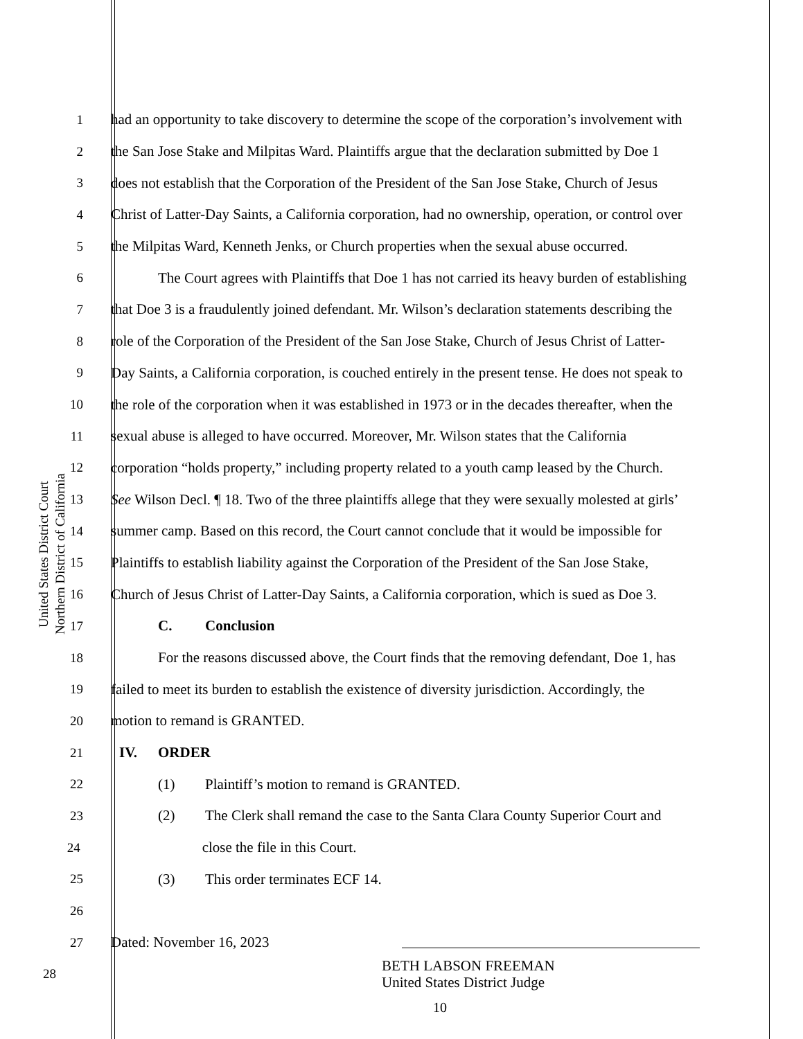United States District Court
Northern District of California
1 had an opportunity to take discovery to determine the scope of the corporation’s involvement with
2 the San Jose Stake and Milpitas Ward. Plaintiffs argue that the declaration submitted by Doe 1
3 does not establish that the Corporation of the President of the San Jose Stake, Church of Jesus
4 Christ of Latter-Day Saints, a California corporation, had no ownership, operation, or control over
5 the Milpitas Ward, Kenneth Jenks, or Church properties when the sexual abuse occurred.
6 The Court agrees with Plaintiffs that Doe 1 has not carried its heavy burden of establishing
7 that Doe 3 is a fraudulently joined defendant. Mr. Wilson’s declaration statements describing the
8 role of the Corporation of the President of the San Jose Stake, Church of Jesus Christ of Latter-
9 Day Saints, a California corporation, is couched entirely in the present tense. He does not speak to
10 the role of the corporation when it was established in 1973 or in the decades thereafter, when the
11 sexual abuse is alleged to have occurred. Moreover, Mr. Wilson states that the California
12 corporation “holds property,” including property related to a youth camp leased by the Church.
13 See Wilson Decl. ¶ 18. Two of the three plaintiffs allege that they were sexually molested at girls’
14 summer camp. Based on this record, the Court cannot conclude that it would be impossible for
15 Plaintiffs to establish liability against the Corporation of the President of the San Jose Stake,
16 Church of Jesus Christ of Latter-Day Saints, a California corporation, which is sued as Doe 3.
17 C. Conclusion
18 For the reasons discussed above, the Court finds that the removing defendant, Doe 1, has
19 failed to meet its burden to establish the existence of diversity jurisdiction. Accordingly, the
20 motion to remand is GRANTED.
21 IV. ORDER
22 (1) Plaintiff’s motion to remand is GRANTED.
23 (2) The Clerk shall remand the case to the Santa Clara County Superior Court and
24 close the file in this Court.
25 (3) This order terminates ECF 14.
26
27 Dated: November 16, 2023
28
BETH LABSON FREEMAN
United States District Judge
10